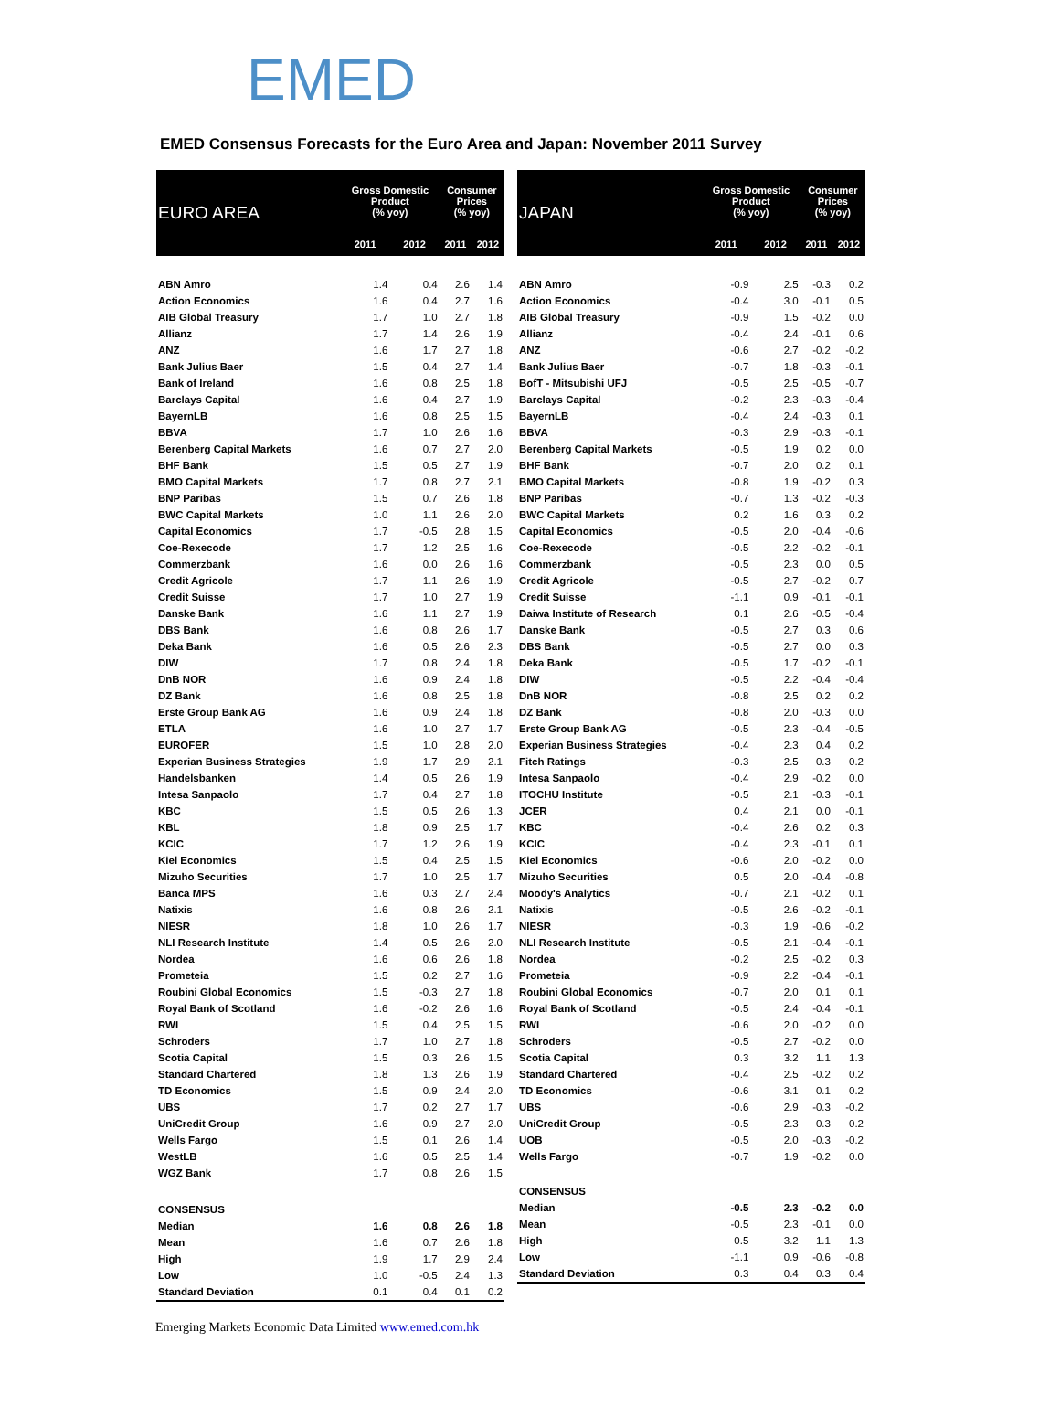EMED
EMED Consensus Forecasts for the Euro Area and Japan: November 2011 Survey
| EURO AREA | Gross Domestic Product (% yoy) | | Consumer Prices (% yoy) | |
| --- | --- | --- | --- | --- |
| | 2011 | 2012 | 2011 | 2012 |
| ABN Amro | 1.4 | 0.4 | 2.6 | 1.4 |
| Action Economics | 1.6 | 0.4 | 2.7 | 1.6 |
| AIB Global Treasury | 1.7 | 1.0 | 2.7 | 1.8 |
| Allianz | 1.7 | 1.4 | 2.6 | 1.9 |
| ANZ | 1.6 | 1.7 | 2.7 | 1.8 |
| Bank Julius Baer | 1.5 | 0.4 | 2.7 | 1.4 |
| Bank of Ireland | 1.6 | 0.8 | 2.5 | 1.8 |
| Barclays Capital | 1.6 | 0.4 | 2.7 | 1.9 |
| BayernLB | 1.6 | 0.8 | 2.5 | 1.5 |
| BBVA | 1.7 | 1.0 | 2.6 | 1.6 |
| Berenberg Capital Markets | 1.6 | 0.7 | 2.7 | 2.0 |
| BHF Bank | 1.5 | 0.5 | 2.7 | 1.9 |
| BMO Capital Markets | 1.7 | 0.8 | 2.7 | 2.1 |
| BNP Paribas | 1.5 | 0.7 | 2.6 | 1.8 |
| BWC Capital Markets | 1.0 | 1.1 | 2.6 | 2.0 |
| Capital Economics | 1.7 | -0.5 | 2.8 | 1.5 |
| Coe-Rexecode | 1.7 | 1.2 | 2.5 | 1.6 |
| Commerzbank | 1.6 | 0.0 | 2.6 | 1.6 |
| Credit Agricole | 1.7 | 1.1 | 2.6 | 1.9 |
| Credit Suisse | 1.7 | 1.0 | 2.7 | 1.9 |
| Danske Bank | 1.6 | 1.1 | 2.7 | 1.9 |
| DBS Bank | 1.6 | 0.8 | 2.6 | 1.7 |
| Deka Bank | 1.6 | 0.5 | 2.6 | 2.3 |
| DIW | 1.7 | 0.8 | 2.4 | 1.8 |
| DnB NOR | 1.6 | 0.9 | 2.4 | 1.8 |
| DZ Bank | 1.6 | 0.8 | 2.5 | 1.8 |
| Erste Group Bank AG | 1.6 | 0.9 | 2.4 | 1.8 |
| ETLA | 1.6 | 1.0 | 2.7 | 1.7 |
| EUROFER | 1.5 | 1.0 | 2.8 | 2.0 |
| Experian Business Strategies | 1.9 | 1.7 | 2.9 | 2.1 |
| Handelsbanken | 1.4 | 0.5 | 2.6 | 1.9 |
| Intesa Sanpaolo | 1.7 | 0.4 | 2.7 | 1.8 |
| KBC | 1.5 | 0.5 | 2.6 | 1.3 |
| KBL | 1.8 | 0.9 | 2.5 | 1.7 |
| KCIC | 1.7 | 1.2 | 2.6 | 1.9 |
| Kiel Economics | 1.5 | 0.4 | 2.5 | 1.5 |
| Mizuho Securities | 1.7 | 1.0 | 2.5 | 1.7 |
| Banca MPS | 1.6 | 0.3 | 2.7 | 2.4 |
| Natixis | 1.6 | 0.8 | 2.6 | 2.1 |
| NIESR | 1.8 | 1.0 | 2.6 | 1.7 |
| NLI Research Institute | 1.4 | 0.5 | 2.6 | 2.0 |
| Nordea | 1.6 | 0.6 | 2.6 | 1.8 |
| Prometeia | 1.5 | 0.2 | 2.7 | 1.6 |
| Roubini Global Economics | 1.5 | -0.3 | 2.7 | 1.8 |
| Royal Bank of Scotland | 1.6 | -0.2 | 2.6 | 1.6 |
| RWI | 1.5 | 0.4 | 2.5 | 1.5 |
| Schroders | 1.7 | 1.0 | 2.7 | 1.8 |
| Scotia Capital | 1.5 | 0.3 | 2.6 | 1.5 |
| Standard Chartered | 1.8 | 1.3 | 2.6 | 1.9 |
| TD Economics | 1.5 | 0.9 | 2.4 | 2.0 |
| UBS | 1.7 | 0.2 | 2.7 | 1.7 |
| UniCredit Group | 1.6 | 0.9 | 2.7 | 2.0 |
| Wells Fargo | 1.5 | 0.1 | 2.6 | 1.4 |
| WestLB | 1.6 | 0.5 | 2.5 | 1.4 |
| WGZ Bank | 1.7 | 0.8 | 2.6 | 1.5 |
| CONSENSUS | | | | |
| Median | 1.6 | 0.8 | 2.6 | 1.8 |
| Mean | 1.6 | 0.7 | 2.6 | 1.8 |
| High | 1.9 | 1.7 | 2.9 | 2.4 |
| Low | 1.0 | -0.5 | 2.4 | 1.3 |
| Standard Deviation | 0.1 | 0.4 | 0.1 | 0.2 |
| JAPAN | Gross Domestic Product (% yoy) | | Consumer Prices (% yoy) | |
| --- | --- | --- | --- | --- |
| | 2011 | 2012 | 2011 | 2012 |
| ABN Amro | -0.9 | 2.5 | -0.3 | 0.2 |
| Action Economics | -0.4 | 3.0 | -0.1 | 0.5 |
| AIB Global Treasury | -0.9 | 1.5 | -0.2 | 0.0 |
| Allianz | -0.4 | 2.4 | -0.1 | 0.6 |
| ANZ | -0.6 | 2.7 | -0.2 | -0.2 |
| Bank Julius Baer | -0.7 | 1.8 | -0.3 | -0.1 |
| BofT - Mitsubishi UFJ | -0.5 | 2.5 | -0.5 | -0.7 |
| Barclays Capital | -0.2 | 2.3 | -0.3 | -0.4 |
| BayernLB | -0.4 | 2.4 | -0.3 | 0.1 |
| BBVA | -0.3 | 2.9 | -0.3 | -0.1 |
| Berenberg Capital Markets | -0.5 | 1.9 | 0.2 | 0.0 |
| BHF Bank | -0.7 | 2.0 | 0.2 | 0.1 |
| BMO Capital Markets | -0.8 | 1.9 | -0.2 | 0.3 |
| BNP Paribas | -0.7 | 1.3 | -0.2 | -0.3 |
| BWC Capital Markets | 0.2 | 1.6 | 0.3 | 0.2 |
| Capital Economics | -0.5 | 2.0 | -0.4 | -0.6 |
| Coe-Rexecode | -0.5 | 2.2 | -0.2 | -0.1 |
| Commerzbank | -0.5 | 2.3 | 0.0 | 0.5 |
| Credit Agricole | -0.5 | 2.7 | -0.2 | 0.7 |
| Credit Suisse | -1.1 | 0.9 | -0.1 | -0.1 |
| Daiwa Institute of Research | 0.1 | 2.6 | -0.5 | -0.4 |
| Danske Bank | -0.5 | 2.7 | 0.3 | 0.6 |
| DBS Bank | -0.5 | 2.7 | 0.0 | 0.3 |
| Deka Bank | -0.5 | 1.7 | -0.2 | -0.1 |
| DIW | -0.5 | 2.2 | -0.4 | -0.4 |
| DnB NOR | -0.8 | 2.5 | 0.2 | 0.2 |
| DZ Bank | -0.8 | 2.0 | -0.3 | 0.0 |
| Erste Group Bank AG | -0.5 | 2.3 | -0.4 | -0.5 |
| Experian Business Strategies | -0.4 | 2.3 | 0.4 | 0.2 |
| Fitch Ratings | -0.3 | 2.5 | 0.3 | 0.2 |
| Intesa Sanpaolo | -0.4 | 2.9 | -0.2 | 0.0 |
| ITOCHU Institute | -0.5 | 2.1 | -0.3 | -0.1 |
| JCER | 0.4 | 2.1 | 0.0 | -0.1 |
| KBC | -0.4 | 2.6 | 0.2 | 0.3 |
| KCIC | -0.4 | 2.3 | -0.1 | 0.1 |
| Kiel Economics | -0.6 | 2.0 | -0.2 | 0.0 |
| Mizuho Securities | 0.5 | 2.0 | -0.4 | -0.8 |
| Moody's Analytics | -0.7 | 2.1 | -0.2 | 0.1 |
| Natixis | -0.5 | 2.6 | -0.2 | -0.1 |
| NIESR | -0.3 | 1.9 | -0.6 | -0.2 |
| NLI Research Institute | -0.5 | 2.1 | -0.4 | -0.1 |
| Nordea | -0.2 | 2.5 | -0.2 | 0.3 |
| Prometeia | -0.9 | 2.2 | -0.4 | -0.1 |
| Roubini Global Economics | -0.7 | 2.0 | 0.1 | 0.1 |
| Royal Bank of Scotland | -0.5 | 2.4 | -0.4 | -0.1 |
| RWI | -0.6 | 2.0 | -0.2 | 0.0 |
| Schroders | -0.5 | 2.7 | -0.2 | 0.0 |
| Scotia Capital | 0.3 | 3.2 | 1.1 | 1.3 |
| Standard Chartered | -0.4 | 2.5 | -0.2 | 0.2 |
| TD Economics | -0.6 | 3.1 | 0.1 | 0.2 |
| UBS | -0.6 | 2.9 | -0.3 | -0.2 |
| UniCredit Group | -0.5 | 2.3 | 0.3 | 0.2 |
| UOB | -0.5 | 2.0 | -0.3 | -0.2 |
| Wells Fargo | -0.7 | 1.9 | -0.2 | 0.0 |
| CONSENSUS | | | | |
| Median | -0.5 | 2.3 | -0.2 | 0.0 |
| Mean | -0.5 | 2.3 | -0.1 | 0.0 |
| High | 0.5 | 3.2 | 1.1 | 1.3 |
| Low | -1.1 | 0.9 | -0.6 | -0.8 |
| Standard Deviation | 0.3 | 0.4 | 0.3 | 0.4 |
Emerging Markets Economic Data Limited www.emed.com.hk